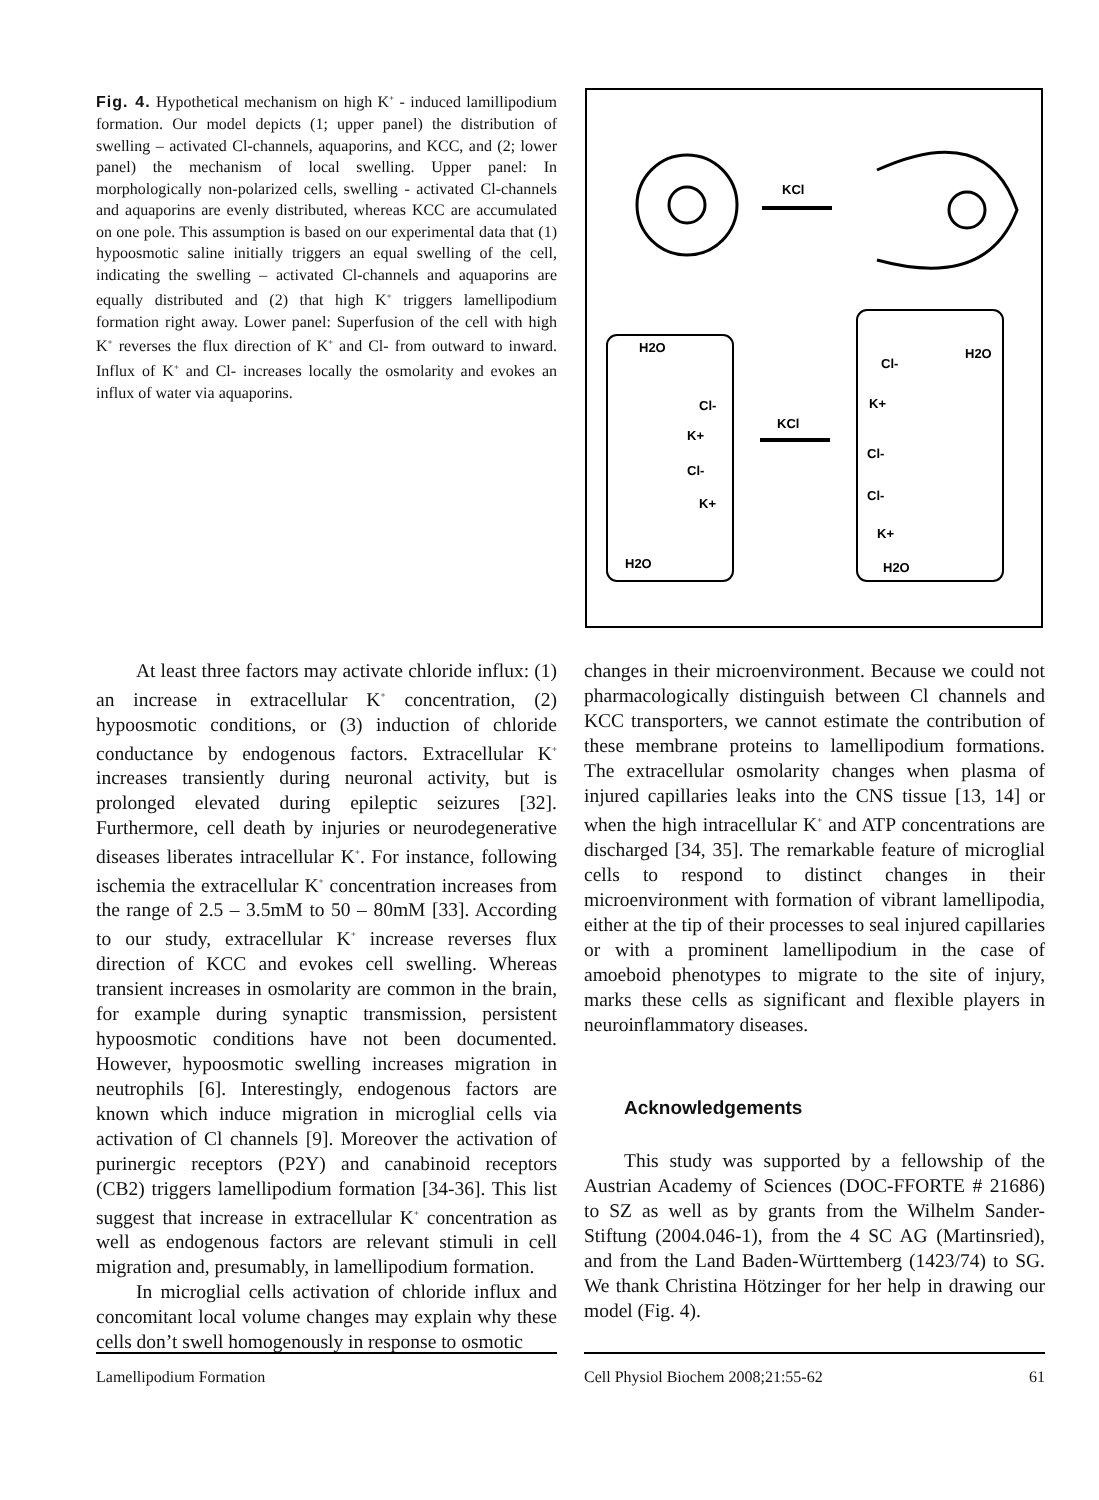Fig. 4. Hypothetical mechanism on high K<sup>+</sup> - induced lamillipodium formation. Our model depicts (1; upper panel) the distribution of swelling – activated Cl-channels, aquaporins, and KCC, and (2; lower panel) the mechanism of local swelling. Upper panel: In morphologically non-polarized cells, swelling - activated Cl-channels and aquaporins are evenly distributed, whereas KCC are accumulated on one pole. This assumption is based on our experimental data that (1) hypoosmotic saline initially triggers an equal swelling of the cell, indicating the swelling – activated Cl-channels and aquaporins are equally distributed and (2) that high K<sup>+</sup> triggers lamellipodium formation right away. Lower panel: Superfusion of the cell with high K<sup>+</sup> reverses the flux direction of K<sup>+</sup> and Cl- from outward to inward. Influx of K<sup>+</sup> and Cl- increases locally the osmolarity and evokes an influx of water via aquaporins.
KCl
KCl
H2O
Cl-
K+
Cl-
K+
H2O
H2O
Cl-
K+
Cl-
Cl-
K+
H2O
At least three factors may activate chloride influx: (1) an increase in extracellular K<sup>+</sup> concentration, (2) hypoosmotic conditions, or (3) induction of chloride conductance by endogenous factors. Extracellular K<sup>+</sup> increases transiently during neuronal activity, but is prolonged elevated during epileptic seizures [32]. Furthermore, cell death by injuries or neurodegenerative diseases liberates intracellular K<sup>+</sup>. For instance, following ischemia the extracellular K<sup>+</sup> concentration increases from the range of 2.5 – 3.5mM to 50 – 80mM [33]. According to our study, extracellular K<sup>+</sup> increase reverses flux direction of KCC and evokes cell swelling. Whereas transient increases in osmolarity are common in the brain, for example during synaptic transmission, persistent hypoosmotic conditions have not been documented. However, hypoosmotic swelling increases migration in neutrophils [6]. Interestingly, endogenous factors are known which induce migration in microglial cells via activation of Cl channels [9]. Moreover the activation of purinergic receptors (P2Y) and canabinoid receptors (CB2) triggers lamellipodium formation [34-36]. This list suggest that increase in extracellular K<sup>+</sup> concentration as well as endogenous factors are relevant stimuli in cell migration and, presumably, in lamellipodium formation.
In microglial cells activation of chloride influx and concomitant local volume changes may explain why these cells don’t swell homogenously in response to osmotic
changes in their microenvironment. Because we could not pharmacologically distinguish between Cl channels and KCC transporters, we cannot estimate the contribution of these membrane proteins to lamellipodium formations. The extracellular osmolarity changes when plasma of injured capillaries leaks into the CNS tissue [13, 14] or when the high intracellular K<sup>+</sup> and ATP concentrations are discharged [34, 35]. The remarkable feature of microglial cells to respond to distinct changes in their microenvironment with formation of vibrant lamellipodia, either at the tip of their processes to seal injured capillaries or with a prominent lamellipodium in the case of amoeboid phenotypes to migrate to the site of injury, marks these cells as significant and flexible players in neuroinflammatory diseases.
Acknowledgements
This study was supported by a fellowship of the Austrian Academy of Sciences (DOC-FFORTE # 21686) to SZ as well as by grants from the Wilhelm Sander-Stiftung (2004.046-1), from the 4 SC AG (Martinsried), and from the Land Baden-Württemberg (1423/74) to SG. We thank Christina Hötzinger for her help in drawing our model (Fig. 4).
Lamellipodium Formation Cell Physiol Biochem 2008;21:55-62 61